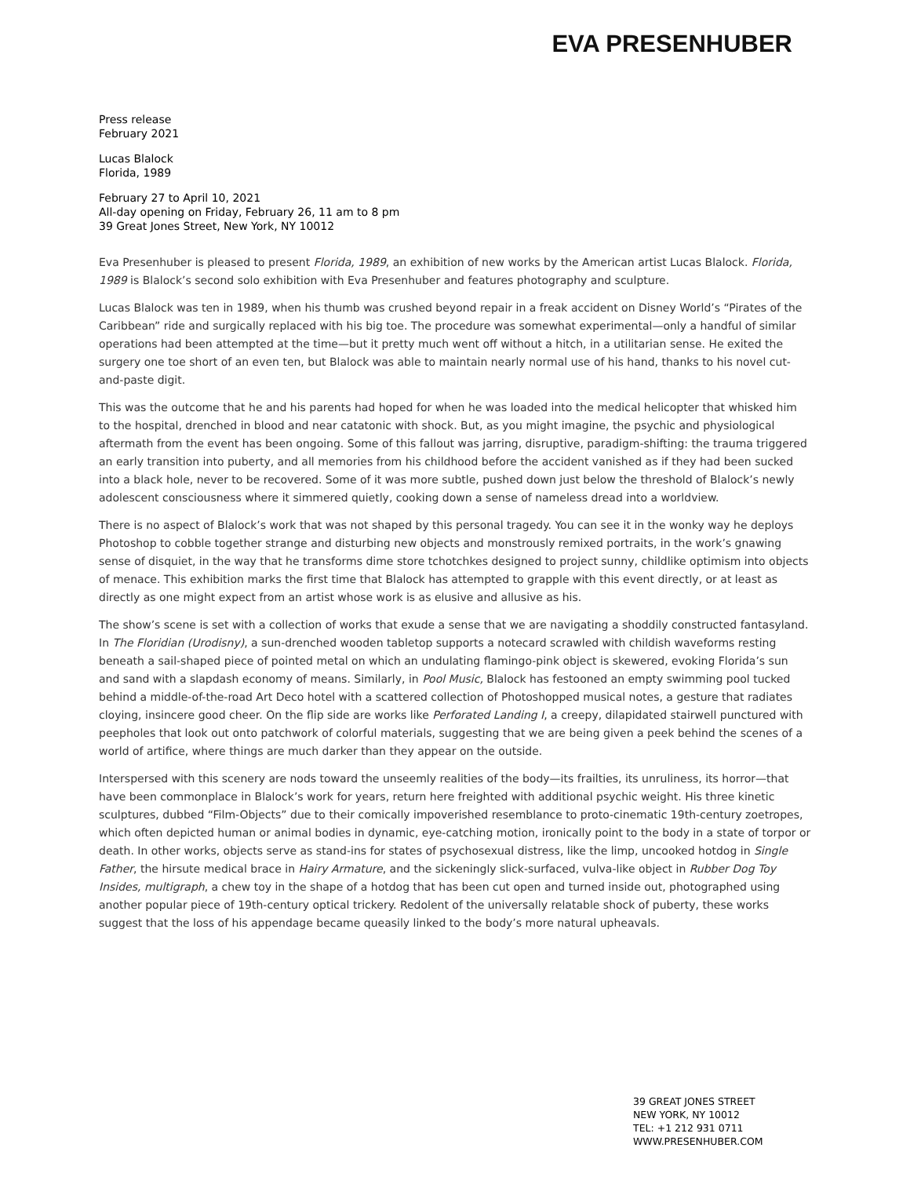EVA PRESENHUBER
Press release
February 2021
Lucas Blalock
Florida, 1989
February 27 to April 10, 2021
All-day opening on Friday, February 26, 11 am to 8 pm
39 Great Jones Street, New York, NY 10012
Eva Presenhuber is pleased to present Florida, 1989, an exhibition of new works by the American artist Lucas Blalock. Florida, 1989 is Blalock’s second solo exhibition with Eva Presenhuber and features photography and sculpture.
Lucas Blalock was ten in 1989, when his thumb was crushed beyond repair in a freak accident on Disney World’s “Pirates of the Caribbean” ride and surgically replaced with his big toe. The procedure was somewhat experimental—only a handful of similar operations had been attempted at the time—but it pretty much went off without a hitch, in a utilitarian sense. He exited the surgery one toe short of an even ten, but Blalock was able to maintain nearly normal use of his hand, thanks to his novel cut-and-paste digit.
This was the outcome that he and his parents had hoped for when he was loaded into the medical helicopter that whisked him to the hospital, drenched in blood and near catatonic with shock. But, as you might imagine, the psychic and physiological aftermath from the event has been ongoing. Some of this fallout was jarring, disruptive, paradigm-shifting: the trauma triggered an early transition into puberty, and all memories from his childhood before the accident vanished as if they had been sucked into a black hole, never to be recovered. Some of it was more subtle, pushed down just below the threshold of Blalock’s newly adolescent consciousness where it simmered quietly, cooking down a sense of nameless dread into a worldview.
There is no aspect of Blalock’s work that was not shaped by this personal tragedy. You can see it in the wonky way he deploys Photoshop to cobble together strange and disturbing new objects and monstrously remixed portraits, in the work’s gnawing sense of disquiet, in the way that he transforms dime store tchotchkes designed to project sunny, childlike optimism into objects of menace. This exhibition marks the first time that Blalock has attempted to grapple with this event directly, or at least as directly as one might expect from an artist whose work is as elusive and allusive as his.
The show’s scene is set with a collection of works that exude a sense that we are navigating a shoddily constructed fantasyland. In The Floridian (Urodisny), a sun-drenched wooden tabletop supports a notecard scrawled with childish waveforms resting beneath a sail-shaped piece of pointed metal on which an undulating flamingo-pink object is skewered, evoking Florida’s sun and sand with a slapdash economy of means. Similarly, in Pool Music, Blalock has festooned an empty swimming pool tucked behind a middle-of-the-road Art Deco hotel with a scattered collection of Photoshopped musical notes, a gesture that radiates cloying, insincere good cheer. On the flip side are works like Perforated Landing I, a creepy, dilapidated stairwell punctured with peepholes that look out onto patchwork of colorful materials, suggesting that we are being given a peek behind the scenes of a world of artifice, where things are much darker than they appear on the outside.
Interspersed with this scenery are nods toward the unseemly realities of the body—its frailties, its unruliness, its horror—that have been commonplace in Blalock’s work for years, return here freighted with additional psychic weight. His three kinetic sculptures, dubbed “Film-Objects” due to their comically impoverished resemblance to proto-cinematic 19th-century zoetropes, which often depicted human or animal bodies in dynamic, eye-catching motion, ironically point to the body in a state of torpor or death. In other works, objects serve as stand-ins for states of psychosexual distress, like the limp, uncooked hotdog in Single Father, the hirsute medical brace in Hairy Armature, and the sickeningly slick-surfaced, vulva-like object in Rubber Dog Toy Insides, multigraph, a chew toy in the shape of a hotdog that has been cut open and turned inside out, photographed using another popular piece of 19th-century optical trickery. Redolent of the universally relatable shock of puberty, these works suggest that the loss of his appendage became queasily linked to the body’s more natural upheavals.
39 GREAT JONES STREET
NEW YORK, NY 10012
TEL: +1 212 931 0711
WWW.PRESENHUBER.COM